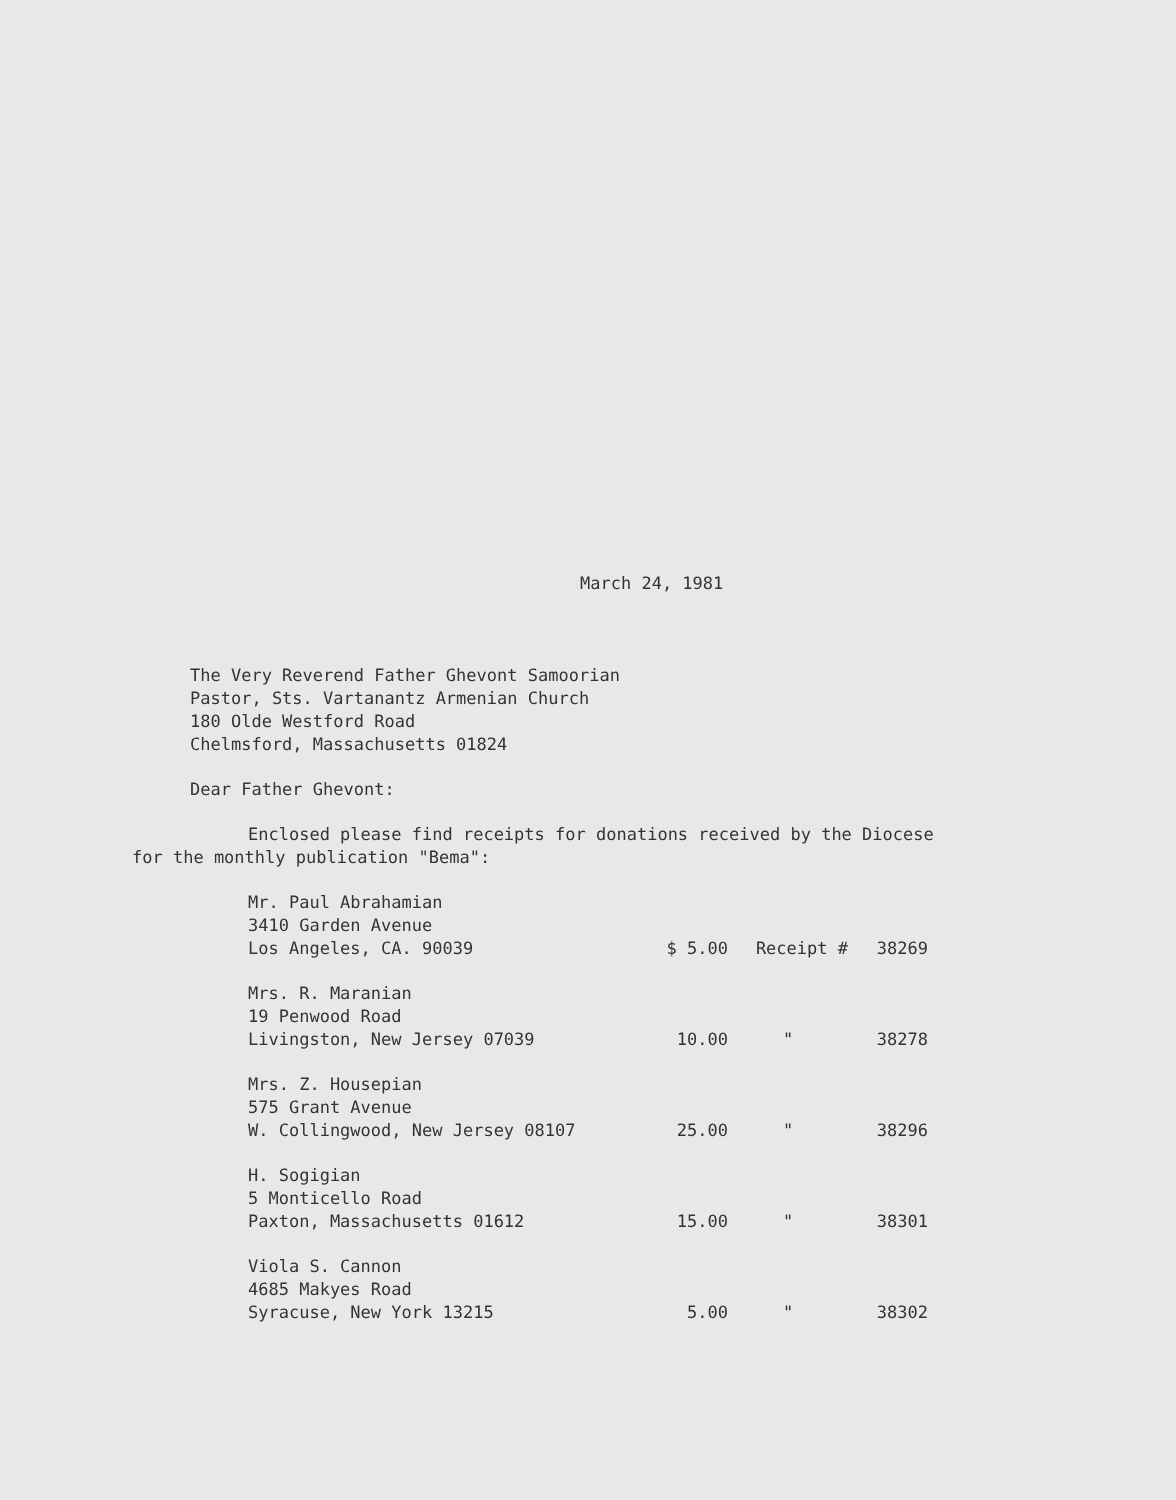March 24, 1981
The Very Reverend Father Ghevont Samoorian
Pastor, Sts. Vartanantz Armenian Church
180 Olde Westford Road
Chelmsford, Massachusetts 01824
Dear Father Ghevont:
Enclosed please find receipts for donations received by the Diocese
for the monthly publication "Bema":
| Mr. Paul Abrahamian 3410 Garden Avenue Los Angeles, CA. 90039 | $ 5.00 | Receipt # | 38269 |
| Mrs. R. Maranian 19 Penwood Road Livingston, New Jersey 07039 | 10.00 | " | 38278 |
| Mrs. Z. Housepian 575 Grant Avenue W. Collingwood, New Jersey 08107 | 25.00 | " | 38296 |
| H. Sogigian 5 Monticello Road Paxton, Massachusetts 01612 | 15.00 | " | 38301 |
| Viola S. Cannon 4685 Makyes Road Syracuse, New York 13215 | 5.00 | " | 38302 |